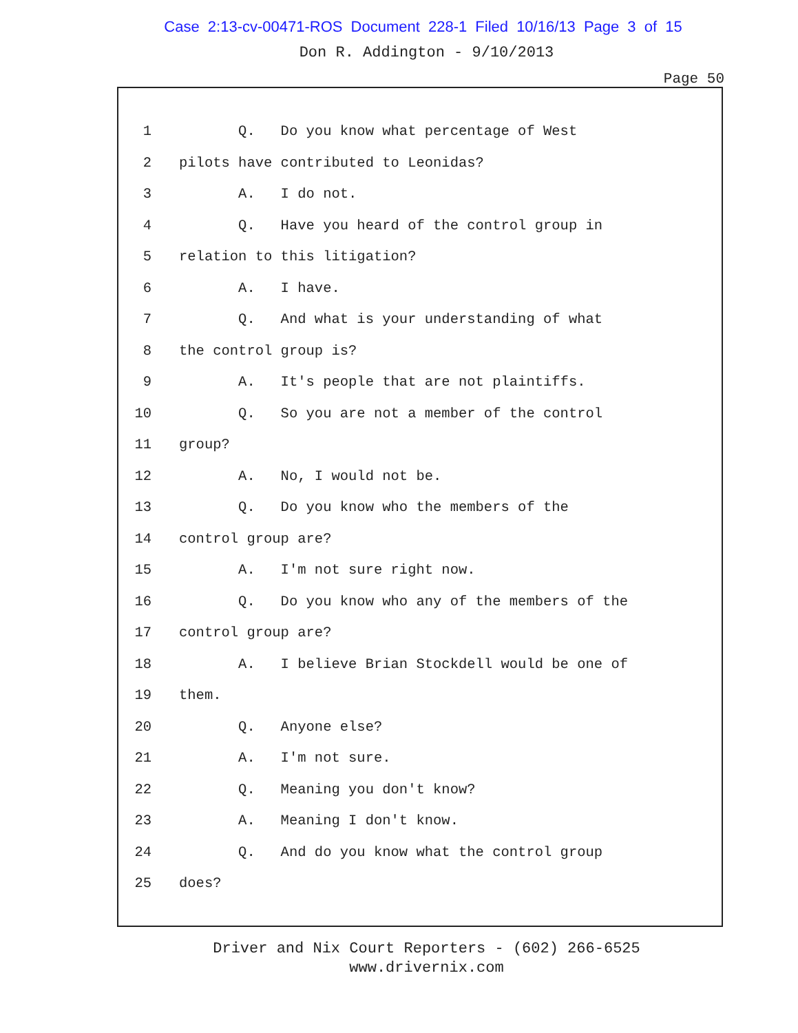Case 2:13-cv-00471-ROS Document 228-1 Filed 10/16/13 Page 3 of 15
Don R. Addington - 9/10/2013
Page 50
1 Q. Do you know what percentage of West
2 pilots have contributed to Leonidas?
3 A. I do not.
4 Q. Have you heard of the control group in
5 relation to this litigation?
6 A. I have.
7 Q. And what is your understanding of what
8 the control group is?
9 A. It's people that are not plaintiffs.
10 Q. So you are not a member of the control
11 group?
12 A. No, I would not be.
13 Q. Do you know who the members of the
14 control group are?
15 A. I'm not sure right now.
16 Q. Do you know who any of the members of the
17 control group are?
18 A. I believe Brian Stockdell would be one of
19 them.
20 Q. Anyone else?
21 A. I'm not sure.
22 Q. Meaning you don't know?
23 A. Meaning I don't know.
24 Q. And do you know what the control group
25 does?
Driver and Nix Court Reporters - (602) 266-6525
www.drivernix.com